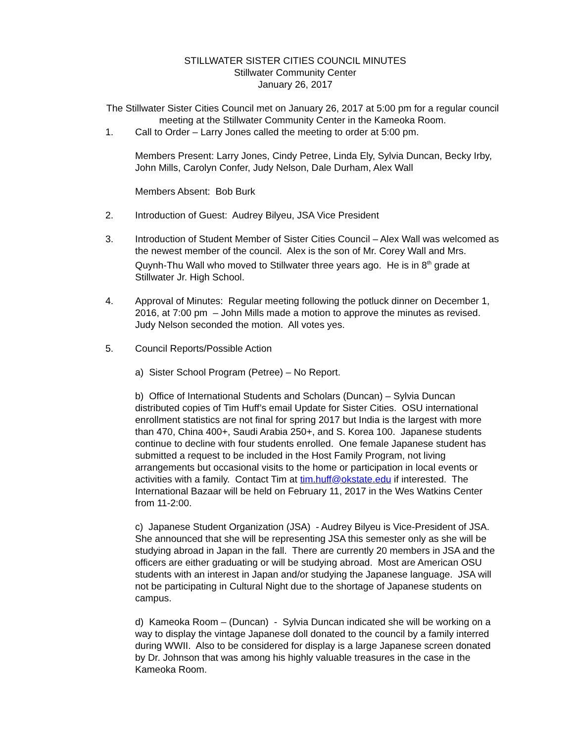STILLWATER SISTER CITIES COUNCIL MINUTES
Stillwater Community Center
January 26, 2017
The Stillwater Sister Cities Council met on January 26, 2017 at 5:00 pm for a regular council meeting at the Stillwater Community Center in the Kameoka Room.
1. Call to Order – Larry Jones called the meeting to order at 5:00 pm.
Members Present: Larry Jones, Cindy Petree, Linda Ely, Sylvia Duncan, Becky Irby, John Mills, Carolyn Confer, Judy Nelson, Dale Durham, Alex Wall
Members Absent: Bob Burk
2. Introduction of Guest: Audrey Bilyeu, JSA Vice President
3. Introduction of Student Member of Sister Cities Council – Alex Wall was welcomed as the newest member of the council. Alex is the son of Mr. Corey Wall and Mrs. Quynh-Thu Wall who moved to Stillwater three years ago. He is in 8<sup>th</sup> grade at Stillwater Jr. High School.
4. Approval of Minutes: Regular meeting following the potluck dinner on December 1, 2016, at 7:00 pm – John Mills made a motion to approve the minutes as revised. Judy Nelson seconded the motion. All votes yes.
5. Council Reports/Possible Action
a) Sister School Program (Petree) – No Report.
b) Office of International Students and Scholars (Duncan) – Sylvia Duncan distributed copies of Tim Huff’s email Update for Sister Cities. OSU international enrollment statistics are not final for spring 2017 but India is the largest with more than 470, China 400+, Saudi Arabia 250+, and S. Korea 100. Japanese students continue to decline with four students enrolled. One female Japanese student has submitted a request to be included in the Host Family Program, not living arrangements but occasional visits to the home or participation in local events or activities with a family. Contact Tim at tim.huff@okstate.edu if interested. The International Bazaar will be held on February 11, 2017 in the Wes Watkins Center from 11-2:00.
c) Japanese Student Organization (JSA) - Audrey Bilyeu is Vice-President of JSA. She announced that she will be representing JSA this semester only as she will be studying abroad in Japan in the fall. There are currently 20 members in JSA and the officers are either graduating or will be studying abroad. Most are American OSU students with an interest in Japan and/or studying the Japanese language. JSA will not be participating in Cultural Night due to the shortage of Japanese students on campus.
d) Kameoka Room – (Duncan) - Sylvia Duncan indicated she will be working on a way to display the vintage Japanese doll donated to the council by a family interred during WWII. Also to be considered for display is a large Japanese screen donated by Dr. Johnson that was among his highly valuable treasures in the case in the Kameoka Room.